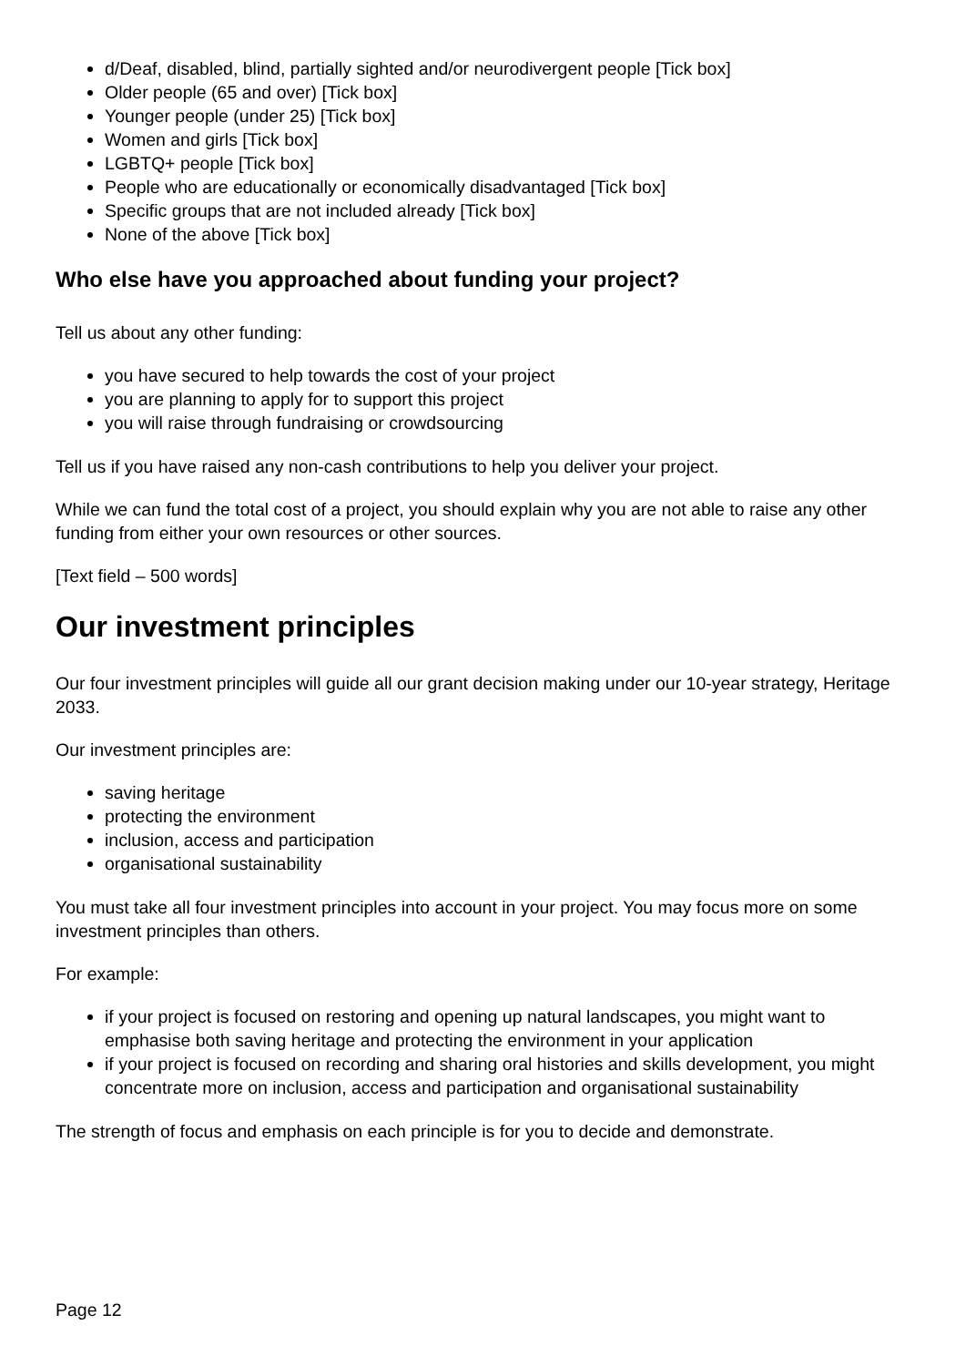d/Deaf, disabled, blind, partially sighted and/or neurodivergent people [Tick box]
Older people (65 and over) [Tick box]
Younger people (under 25) [Tick box]
Women and girls [Tick box]
LGBTQ+ people [Tick box]
People who are educationally or economically disadvantaged [Tick box]
Specific groups that are not included already [Tick box]
None of the above [Tick box]
Who else have you approached about funding your project?
Tell us about any other funding:
you have secured to help towards the cost of your project
you are planning to apply for to support this project
you will raise through fundraising or crowdsourcing
Tell us if you have raised any non-cash contributions to help you deliver your project.
While we can fund the total cost of a project, you should explain why you are not able to raise any other funding from either your own resources or other sources.
[Text field – 500 words]
Our investment principles
Our four investment principles will guide all our grant decision making under our 10-year strategy, Heritage 2033.
Our investment principles are:
saving heritage
protecting the environment
inclusion, access and participation
organisational sustainability
You must take all four investment principles into account in your project. You may focus more on some investment principles than others.
For example:
if your project is focused on restoring and opening up natural landscapes, you might want to emphasise both saving heritage and protecting the environment in your application
if your project is focused on recording and sharing oral histories and skills development, you might concentrate more on inclusion, access and participation and organisational sustainability
The strength of focus and emphasis on each principle is for you to decide and demonstrate.
Page 12